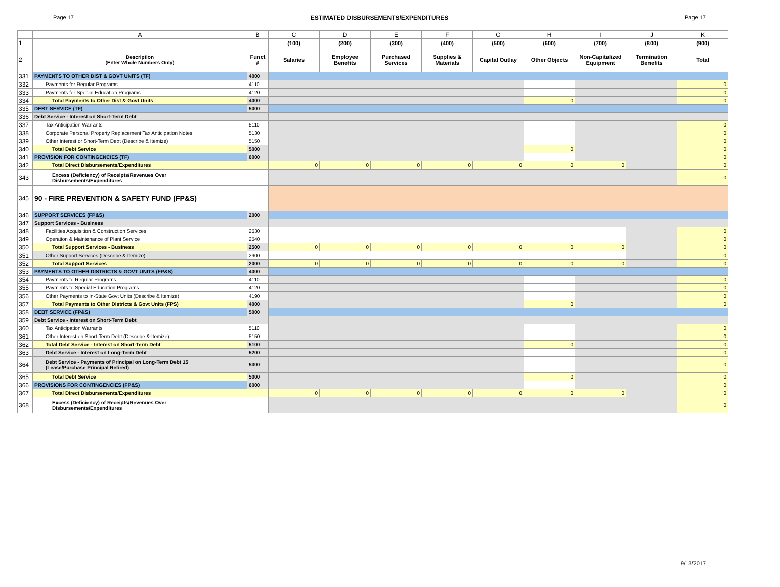Page 17 ESTIMATED DISBURSEMENTS/EXPENDITURES Page 17
| | A | B | C | D | E | F | G | H | I | J | K |
| --- | --- | --- | --- | --- | --- | --- | --- | --- | --- | --- | --- |
| 1 | | | (100) | (200) | (300) | (400) | (500) | (600) | (700) | (800) | (900) |
| 2 | Description (Enter Whole Numbers Only) | Funct # | Salaries | Employee Benefits | Purchased Services | Supplies & Materials | Capital Outlay | Other Objects | Non-Capitalized Equipment | Termination Benefits | Total |
| 331 | PAYMENTS TO OTHER DIST & GOVT UNITS (TF) | 4000 | | | | | | | | | |
| 332 | Payments for Regular Programs | 4110 | | | | | | | | | 0 |
| 333 | Payments for Special Education Programs | 4120 | | | | | | | | | 0 |
| 334 | Total Payments to Other Dist & Govt Units | 4000 | | | | | | 0 | | | 0 |
| 335 | DEBT SERVICE (TF) | 5000 | | | | | | | | | |
| 336 | Debt Service - Interest on Short-Term Debt | | | | | | | | | | |
| 337 | Tax Anticipation Warrants | 5110 | | | | | | | | | 0 |
| 338 | Corporate Personal Property Replacement Tax Anticipation Notes | 5130 | | | | | | | | | 0 |
| 339 | Other Interest or Short-Term Debt (Describe & Itemize) | 5150 | | | | | | | | | 0 |
| 340 | Total Debt Service | 5000 | | | | | | 0 | | | 0 |
| 341 | PROVISION FOR CONTINGENCIES (TF) | 6000 | | | | | | | | | 0 |
| 342 | Total Direct Disbursements/Expenditures | | 0 | 0 | 0 | 0 | 0 | 0 | 0 | | 0 |
| 343 | Excess (Deficiency) of Receipts/Revenues Over Disbursements/Expenditures | | | | | | | | | | 0 |
| 345 | 90 - FIRE PREVENTION & SAFETY FUND (FP&S) | | | | | | | | | | |
| 346 | SUPPORT SERVICES (FP&S) | 2000 | | | | | | | | | |
| 347 | Support Services - Business | | | | | | | | | | |
| 348 | Facilities Acquisition & Construction Services | 2530 | | | | | | | | | 0 |
| 349 | Operation & Maintenance of Plant Service | 2540 | | | | | | | | | 0 |
| 350 | Total Support Services - Business | 2500 | 0 | 0 | 0 | 0 | 0 | 0 | 0 | | 0 |
| 351 | Other Support Services (Describe & Itemize) | 2900 | | | | | | | | | 0 |
| 352 | Total Support Services | 2000 | 0 | 0 | 0 | 0 | 0 | 0 | 0 | | 0 |
| 353 | PAYMENTS TO OTHER DISTRICTS & GOVT UNITS (FP&S) | 4000 | | | | | | | | | |
| 354 | Payments to Regular Programs | 4110 | | | | | | | | | 0 |
| 355 | Payments to Special Education Programs | 4120 | | | | | | | | | 0 |
| 356 | Other Payments to In-State Govt Units (Describe & Itemize) | 4190 | | | | | | | | | 0 |
| 357 | Total Payments to Other Districts & Govt Units (FPS) | 4000 | | | | | | 0 | | | 0 |
| 358 | DEBT SERVICE (FP&S) | 5000 | | | | | | | | | |
| 359 | Debt Service - Interest on Short-Term Debt | | | | | | | | | | |
| 360 | Tax Anticipation Warrants | 5110 | | | | | | | | | 0 |
| 361 | Other Interest on Short-Term Debt (Describe & Itemize) | 5150 | | | | | | | | | 0 |
| 362 | Total Debt Service - Interest on Short-Term Debt | 5100 | | | | | | 0 | | | 0 |
| 363 | Debt Service - Interest on Long-Term Debt | 5200 | | | | | | | | | 0 |
| 364 | Debt Service - Payments of Principal on Long-Term Debt 15 (Lease/Purchase Principal Retired) | 5300 | | | | | | | | | 0 |
| 365 | Total Debt Service | 5000 | | | | | | 0 | | | 0 |
| 366 | PROVISIONS FOR CONTINGENCIES (FP&S) | 6000 | | | | | | | | | 0 |
| 367 | Total Direct Disbursements/Expenditures | | 0 | 0 | 0 | 0 | 0 | 0 | 0 | | 0 |
| 368 | Excess (Deficiency) of Receipts/Revenues Over Disbursements/Expenditures | | | | | | | | | | 0 |
9/13/2017